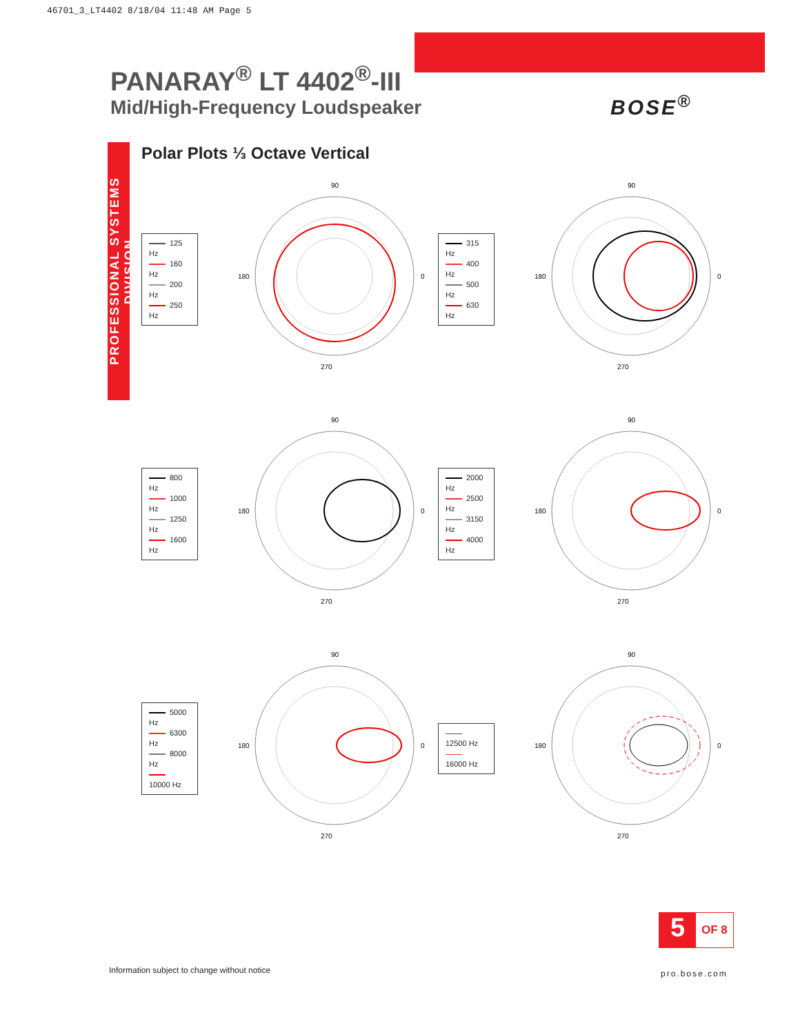46701_3_LT4402 8/18/04 11:48 AM Page 5
PANARAY<sup>®</sup> LT 4402<sup>®</sup>-III
Mid/High-Frequency Loudspeaker
BOSE<sup>®</sup>
PROFESSIONAL SYSTEMS DIVISION
Polar Plots ⅓ Octave Vertical
125 Hz
160 Hz
200 Hz
250 Hz
90
270
180
0
315 Hz
400 Hz
500 Hz
630 Hz
90
270
180
0
800 Hz
1000 Hz
1250 Hz
1600 Hz
90
270
180
0
2000 Hz
2500 Hz
3150 Hz
4000 Hz
90
270
180
0
5000 Hz
6300 Hz
8000 Hz
10000 Hz
90
270
180
0
12500 Hz
16000 Hz
90
270
180
0
5 OF 8
Information subject to change without notice
pro.bose.com